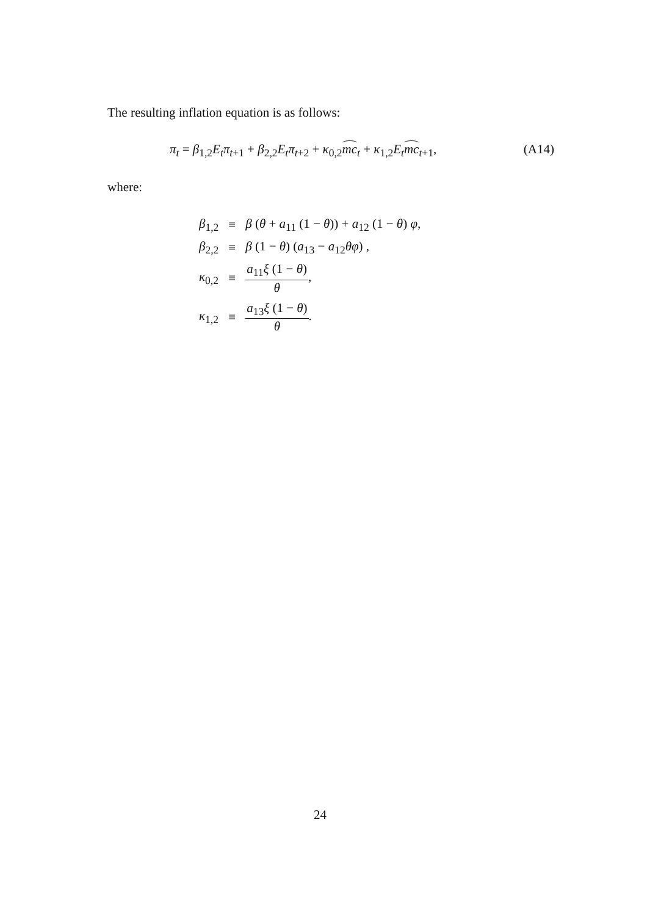The resulting inflation equation is as follows:
π<sub>t</sub> = β<sub>1,2</sub>E<sub>t</sub>π<sub>t+1</sub> + β<sub>2,2</sub>E<sub>t</sub>π<sub>t+2</sub> + κ<sub>0,2</sub>mc<sub>t</sub> + κ<sub>1,2</sub>E<sub>t</sub> mc<sub>t+1</sub>, (A14)
where:
| β<sub>1,2</sub> | ≡ | β ( θ + a<sub>11</sub> (1 − θ )) + a<sub>12</sub> (1 − θ ) φ , |
| β<sub>2,2</sub> | ≡ | β (1 − θ ) ( a<sub>13</sub> − a<sub>12</sub> θφ ) , |
| κ<sub>0,2</sub> | ≡ | a<sub>11</sub> ξ (1 − θ ) θ , |
| κ<sub>1,2</sub> | ≡ | a<sub>13</sub> ξ (1 − θ ) θ . |
24